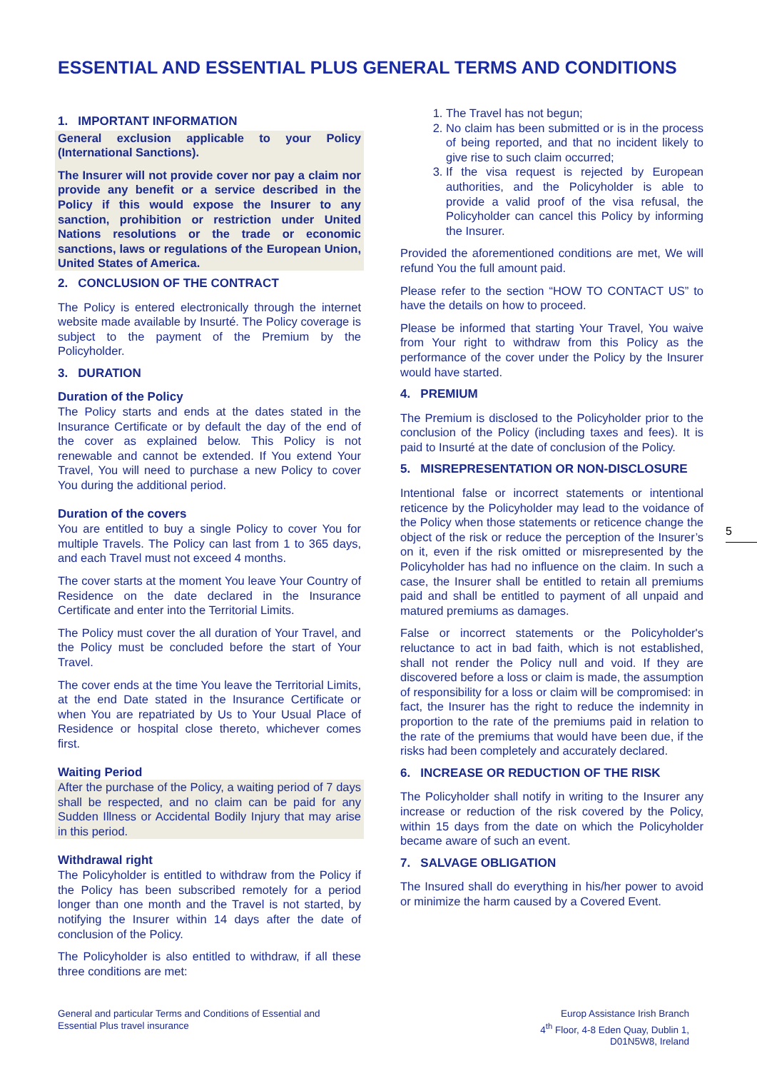ESSENTIAL AND ESSENTIAL PLUS GENERAL TERMS AND CONDITIONS
1. IMPORTANT INFORMATION
General exclusion applicable to your Policy (International Sanctions).
The Insurer will not provide cover nor pay a claim nor provide any benefit or a service described in the Policy if this would expose the Insurer to any sanction, prohibition or restriction under United Nations resolutions or the trade or economic sanctions, laws or regulations of the European Union, United States of America.
2. CONCLUSION OF THE CONTRACT
The Policy is entered electronically through the internet website made available by Insurté. The Policy coverage is subject to the payment of the Premium by the Policyholder.
3. DURATION
Duration of the Policy
The Policy starts and ends at the dates stated in the Insurance Certificate or by default the day of the end of the cover as explained below. This Policy is not renewable and cannot be extended. If You extend Your Travel, You will need to purchase a new Policy to cover You during the additional period.
Duration of the covers
You are entitled to buy a single Policy to cover You for multiple Travels. The Policy can last from 1 to 365 days, and each Travel must not exceed 4 months.
The cover starts at the moment You leave Your Country of Residence on the date declared in the Insurance Certificate and enter into the Territorial Limits.
The Policy must cover the all duration of Your Travel, and the Policy must be concluded before the start of Your Travel.
The cover ends at the time You leave the Territorial Limits, at the end Date stated in the Insurance Certificate or when You are repatriated by Us to Your Usual Place of Residence or hospital close thereto, whichever comes first.
Waiting Period
After the purchase of the Policy, a waiting period of 7 days shall be respected, and no claim can be paid for any Sudden Illness or Accidental Bodily Injury that may arise in this period.
Withdrawal right
The Policyholder is entitled to withdraw from the Policy if the Policy has been subscribed remotely for a period longer than one month and the Travel is not started, by notifying the Insurer within 14 days after the date of conclusion of the Policy.
The Policyholder is also entitled to withdraw, if all these three conditions are met:
1. The Travel has not begun;
2. No claim has been submitted or is in the process of being reported, and that no incident likely to give rise to such claim occurred;
3. If the visa request is rejected by European authorities, and the Policyholder is able to provide a valid proof of the visa refusal, the Policyholder can cancel this Policy by informing the Insurer.
Provided the aforementioned conditions are met, We will refund You the full amount paid.
Please refer to the section “HOW TO CONTACT US” to have the details on how to proceed.
Please be informed that starting Your Travel, You waive from Your right to withdraw from this Policy as the performance of the cover under the Policy by the Insurer would have started.
4. PREMIUM
The Premium is disclosed to the Policyholder prior to the conclusion of the Policy (including taxes and fees). It is paid to Insurté at the date of conclusion of the Policy.
5. MISREPRESENTATION OR NON-DISCLOSURE
Intentional false or incorrect statements or intentional reticence by the Policyholder may lead to the voidance of the Policy when those statements or reticence change the object of the risk or reduce the perception of the Insurer’s on it, even if the risk omitted or misrepresented by the Policyholder has had no influence on the claim. In such a case, the Insurer shall be entitled to retain all premiums paid and shall be entitled to payment of all unpaid and matured premiums as damages.
False or incorrect statements or the Policyholder's reluctance to act in bad faith, which is not established, shall not render the Policy null and void. If they are discovered before a loss or claim is made, the assumption of responsibility for a loss or claim will be compromised: in fact, the Insurer has the right to reduce the indemnity in proportion to the rate of the premiums paid in relation to the rate of the premiums that would have been due, if the risks had been completely and accurately declared.
6. INCREASE OR REDUCTION OF THE RISK
The Policyholder shall notify in writing to the Insurer any increase or reduction of the risk covered by the Policy, within 15 days from the date on which the Policyholder became aware of such an event.
7. SALVAGE OBLIGATION
The Insured shall do everything in his/her power to avoid or minimize the harm caused by a Covered Event.
5
General and particular Terms and Conditions of Essential and Essential Plus travel insurance
Europ Assistance Irish Branch
4<sup>th</sup> Floor, 4-8 Eden Quay, Dublin 1,
D01N5W8, Ireland